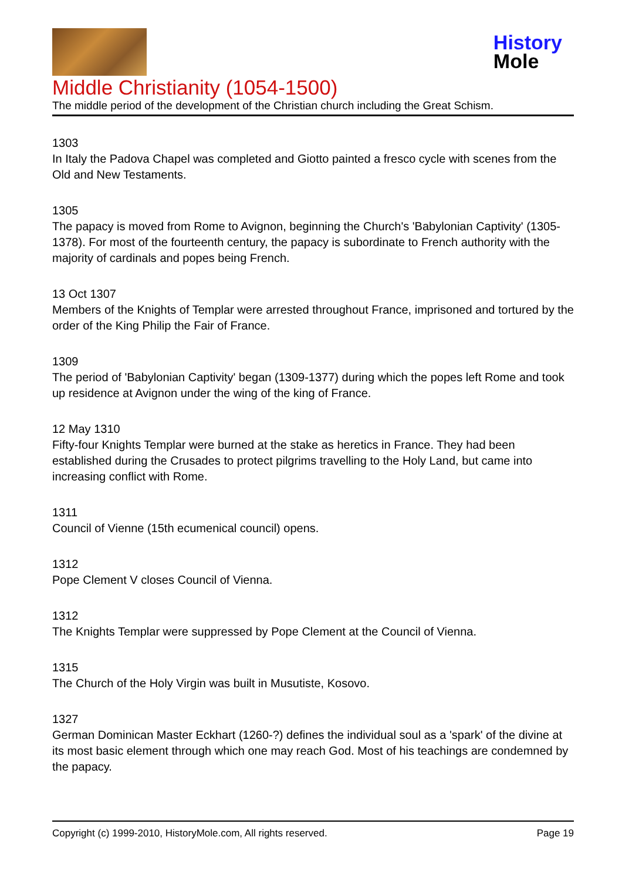History
Mole
Middle Christianity (1054-1500)
The middle period of the development of the Christian church including the Great Schism.
1303
In Italy the Padova Chapel was completed and Giotto painted a fresco cycle with scenes from the Old and New Testaments.
1305
The papacy is moved from Rome to Avignon, beginning the Church's 'Babylonian Captivity' (1305-1378). For most of the fourteenth century, the papacy is subordinate to French authority with the majority of cardinals and popes being French.
13 Oct 1307
Members of the Knights of Templar were arrested throughout France, imprisoned and tortured by the order of the King Philip the Fair of France.
1309
The period of 'Babylonian Captivity' began (1309-1377) during which the popes left Rome and took up residence at Avignon under the wing of the king of France.
12 May 1310
Fifty-four Knights Templar were burned at the stake as heretics in France. They had been established during the Crusades to protect pilgrims travelling to the Holy Land, but came into increasing conflict with Rome.
1311
Council of Vienne (15th ecumenical council) opens.
1312
Pope Clement V closes Council of Vienna.
1312
The Knights Templar were suppressed by Pope Clement at the Council of Vienna.
1315
The Church of the Holy Virgin was built in Musutiste, Kosovo.
1327
German Dominican Master Eckhart (1260-?) defines the individual soul as a 'spark' of the divine at its most basic element through which one may reach God. Most of his teachings are condemned by the papacy.
Copyright (c) 1999-2010, HistoryMole.com, All rights reserved. Page 19